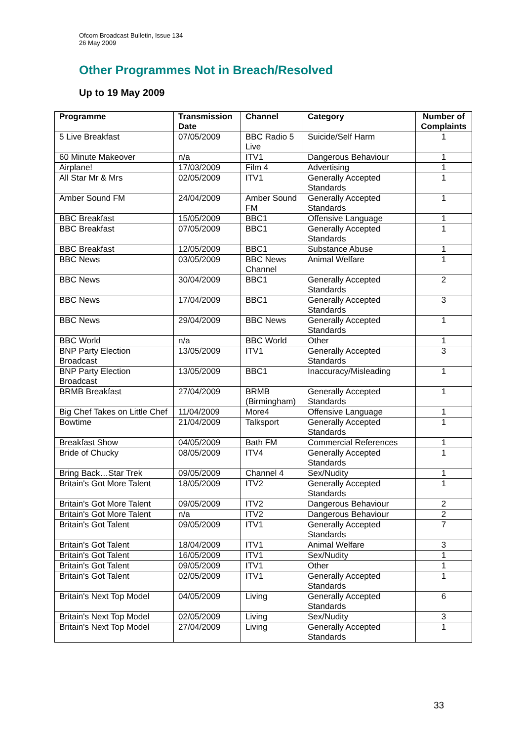Ofcom Broadcast Bulletin, Issue 134
26 May 2009
Other Programmes Not in Breach/Resolved
Up to 19 May 2009
| Programme | Transmission Date | Channel | Category | Number of Complaints |
| --- | --- | --- | --- | --- |
| 5 Live Breakfast | 07/05/2009 | BBC Radio 5 Live | Suicide/Self Harm | 1 |
| 60 Minute Makeover | n/a | ITV1 | Dangerous Behaviour | 1 |
| Airplane! | 17/03/2009 | Film 4 | Advertising | 1 |
| All Star Mr & Mrs | 02/05/2009 | ITV1 | Generally Accepted Standards | 1 |
| Amber Sound FM | 24/04/2009 | Amber Sound FM | Generally Accepted Standards | 1 |
| BBC Breakfast | 15/05/2009 | BBC1 | Offensive Language | 1 |
| BBC Breakfast | 07/05/2009 | BBC1 | Generally Accepted Standards | 1 |
| BBC Breakfast | 12/05/2009 | BBC1 | Substance Abuse | 1 |
| BBC News | 03/05/2009 | BBC News Channel | Animal Welfare | 1 |
| BBC News | 30/04/2009 | BBC1 | Generally Accepted Standards | 2 |
| BBC News | 17/04/2009 | BBC1 | Generally Accepted Standards | 3 |
| BBC News | 29/04/2009 | BBC News | Generally Accepted Standards | 1 |
| BBC World | n/a | BBC World | Other | 1 |
| BNP Party Election Broadcast | 13/05/2009 | ITV1 | Generally Accepted Standards | 3 |
| BNP Party Election Broadcast | 13/05/2009 | BBC1 | Inaccuracy/Misleading | 1 |
| BRMB Breakfast | 27/04/2009 | BRMB (Birmingham) | Generally Accepted Standards | 1 |
| Big Chef Takes on Little Chef | 11/04/2009 | More4 | Offensive Language | 1 |
| Bowtime | 21/04/2009 | Talksport | Generally Accepted Standards | 1 |
| Breakfast Show | 04/05/2009 | Bath FM | Commercial References | 1 |
| Bride of Chucky | 08/05/2009 | ITV4 | Generally Accepted Standards | 1 |
| Bring Back…Star Trek | 09/05/2009 | Channel 4 | Sex/Nudity | 1 |
| Britain's Got More Talent | 18/05/2009 | ITV2 | Generally Accepted Standards | 1 |
| Britain's Got More Talent | 09/05/2009 | ITV2 | Dangerous Behaviour | 2 |
| Britain's Got More Talent | n/a | ITV2 | Dangerous Behaviour | 2 |
| Britain's Got Talent | 09/05/2009 | ITV1 | Generally Accepted Standards | 7 |
| Britain's Got Talent | 18/04/2009 | ITV1 | Animal Welfare | 3 |
| Britain's Got Talent | 16/05/2009 | ITV1 | Sex/Nudity | 1 |
| Britain's Got Talent | 09/05/2009 | ITV1 | Other | 1 |
| Britain's Got Talent | 02/05/2009 | ITV1 | Generally Accepted Standards | 1 |
| Britain's Next Top Model | 04/05/2009 | Living | Generally Accepted Standards | 6 |
| Britain's Next Top Model | 02/05/2009 | Living | Sex/Nudity | 3 |
| Britain's Next Top Model | 27/04/2009 | Living | Generally Accepted Standards | 1 |
33